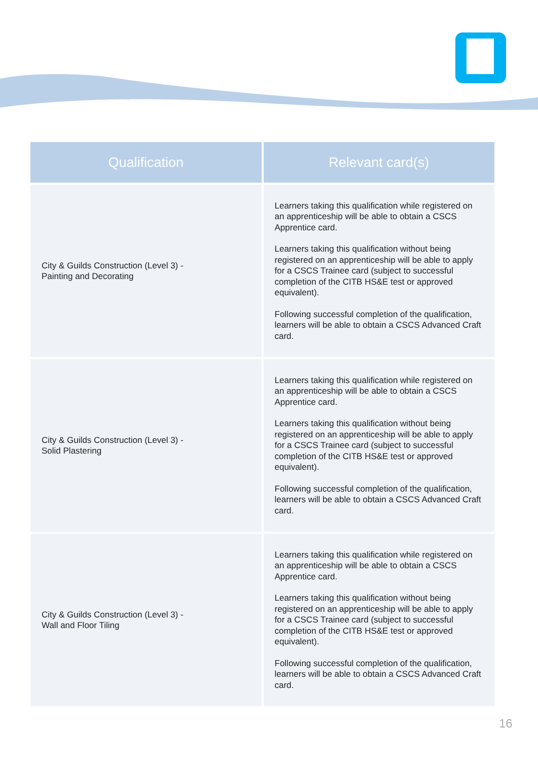| Qualification | Relevant card(s) |
| --- | --- |
| City & Guilds Construction (Level 3) - Painting and Decorating | Learners taking this qualification while registered on an apprenticeship will be able to obtain a CSCS Apprentice card. Learners taking this qualification without being registered on an apprenticeship will be able to apply for a CSCS Trainee card (subject to successful completion of the CITB HS&E test or approved equivalent). Following successful completion of the qualification, learners will be able to obtain a CSCS Advanced Craft card. |
| City & Guilds Construction (Level 3) - Solid Plastering | Learners taking this qualification while registered on an apprenticeship will be able to obtain a CSCS Apprentice card. Learners taking this qualification without being registered on an apprenticeship will be able to apply for a CSCS Trainee card (subject to successful completion of the CITB HS&E test or approved equivalent). Following successful completion of the qualification, learners will be able to obtain a CSCS Advanced Craft card. |
| City & Guilds Construction (Level 3) - Wall and Floor Tiling | Learners taking this qualification while registered on an apprenticeship will be able to obtain a CSCS Apprentice card. Learners taking this qualification without being registered on an apprenticeship will be able to apply for a CSCS Trainee card (subject to successful completion of the CITB HS&E test or approved equivalent). Following successful completion of the qualification, learners will be able to obtain a CSCS Advanced Craft card. |
16